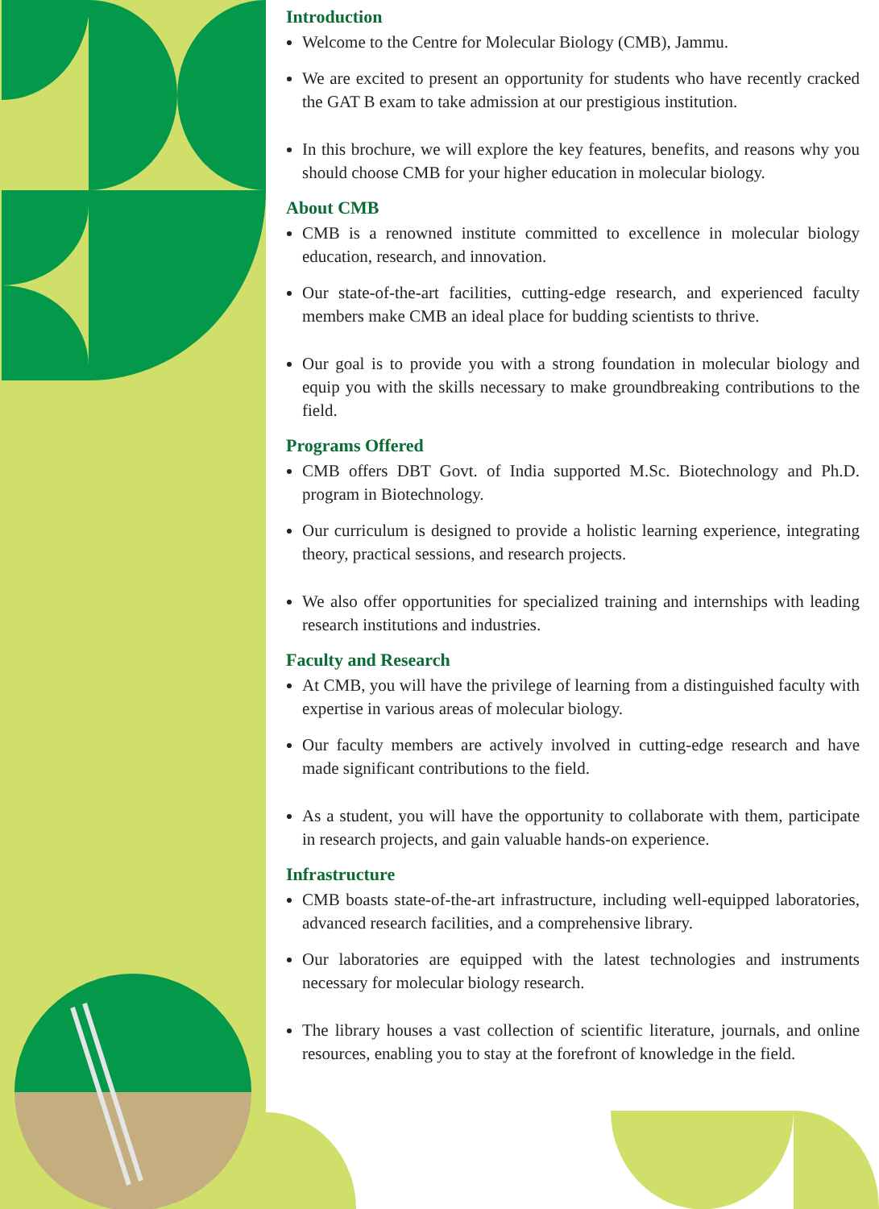Introduction
Welcome to the Centre for Molecular Biology (CMB), Jammu.
We are excited to present an opportunity for students who have recently cracked the GAT B exam to take admission at our prestigious institution.
In this brochure, we will explore the key features, benefits, and reasons why you should choose CMB for your higher education in molecular biology.
About CMB
CMB is a renowned institute committed to excellence in molecular biology education, research, and innovation.
Our state-of-the-art facilities, cutting-edge research, and experienced faculty members make CMB an ideal place for budding scientists to thrive.
Our goal is to provide you with a strong foundation in molecular biology and equip you with the skills necessary to make groundbreaking contributions to the field.
Programs Offered
CMB offers DBT Govt. of India supported M.Sc. Biotechnology and Ph.D. program in Biotechnology.
Our curriculum is designed to provide a holistic learning experience, integrating theory, practical sessions, and research projects.
We also offer opportunities for specialized training and internships with leading research institutions and industries.
Faculty and Research
At CMB, you will have the privilege of learning from a distinguished faculty with expertise in various areas of molecular biology.
Our faculty members are actively involved in cutting-edge research and have made significant contributions to the field.
As a student, you will have the opportunity to collaborate with them, participate in research projects, and gain valuable hands-on experience.
Infrastructure
CMB boasts state-of-the-art infrastructure, including well-equipped laboratories, advanced research facilities, and a comprehensive library.
Our laboratories are equipped with the latest technologies and instruments necessary for molecular biology research.
The library houses a vast collection of scientific literature, journals, and online resources, enabling you to stay at the forefront of knowledge in the field.